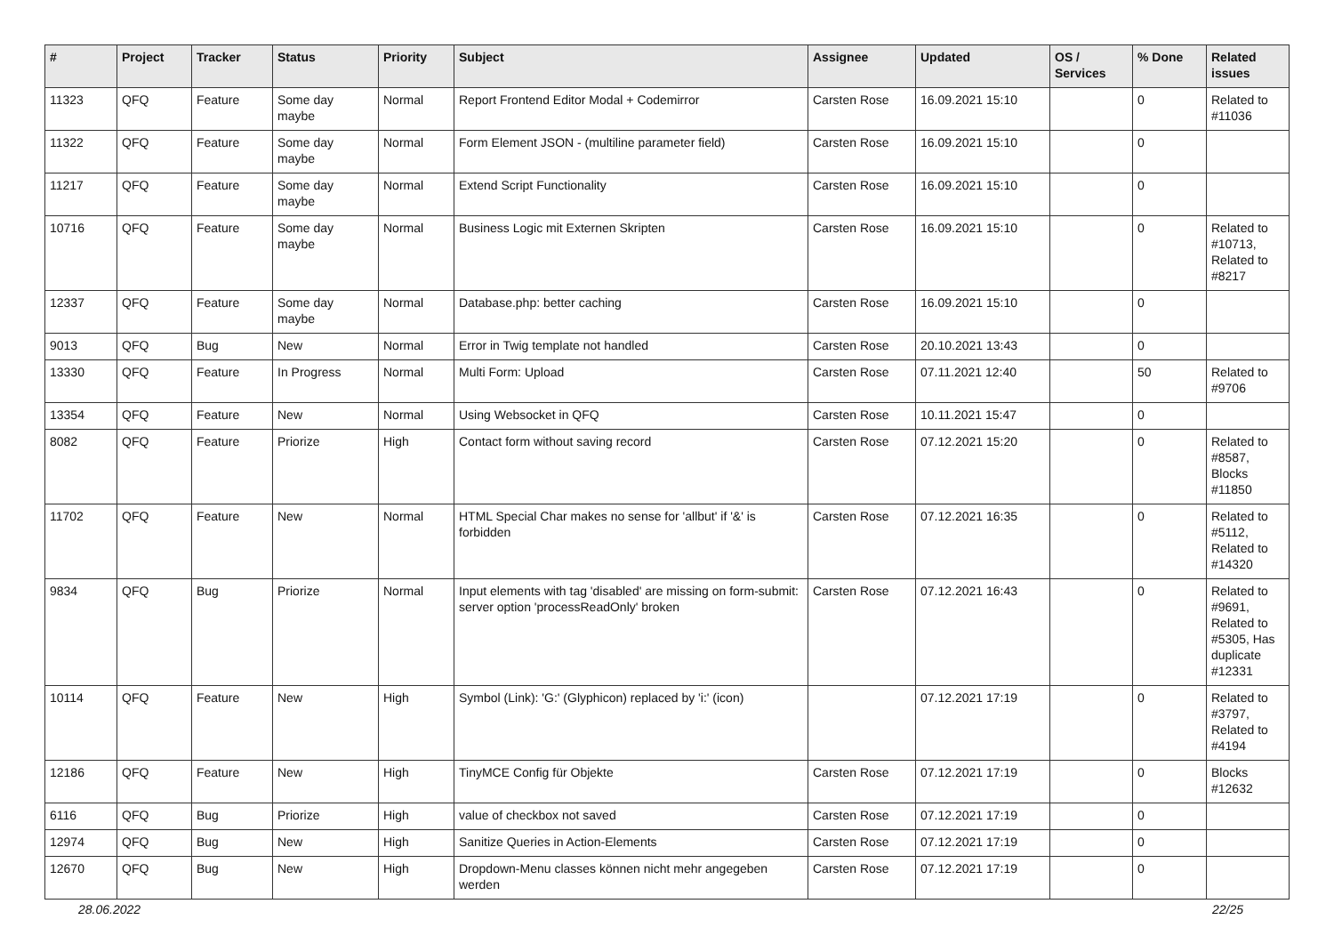| # | Project | Tracker | Status | Priority | Subject | Assignee | Updated | OS / Services | % Done | Related issues |
| --- | --- | --- | --- | --- | --- | --- | --- | --- | --- | --- |
| 11323 | QFQ | Feature | Some day maybe | Normal | Report Frontend Editor Modal + Codemirror | Carsten Rose | 16.09.2021 15:10 | | 0 | Related to #11036 |
| 11322 | QFQ | Feature | Some day maybe | Normal | Form Element JSON - (multiline parameter field) | Carsten Rose | 16.09.2021 15:10 | | 0 | |
| 11217 | QFQ | Feature | Some day maybe | Normal | Extend Script Functionality | Carsten Rose | 16.09.2021 15:10 | | 0 | |
| 10716 | QFQ | Feature | Some day maybe | Normal | Business Logic mit Externen Skripten | Carsten Rose | 16.09.2021 15:10 | | 0 | Related to #10713, Related to #8217 |
| 12337 | QFQ | Feature | Some day maybe | Normal | Database.php: better caching | Carsten Rose | 16.09.2021 15:10 | | 0 | |
| 9013 | QFQ | Bug | New | Normal | Error in Twig template not handled | Carsten Rose | 20.10.2021 13:43 | | 0 | |
| 13330 | QFQ | Feature | In Progress | Normal | Multi Form: Upload | Carsten Rose | 07.11.2021 12:40 | | 50 | Related to #9706 |
| 13354 | QFQ | Feature | New | Normal | Using Websocket in QFQ | Carsten Rose | 10.11.2021 15:47 | | 0 | |
| 8082 | QFQ | Feature | Priorize | High | Contact form without saving record | Carsten Rose | 07.12.2021 15:20 | | 0 | Related to #8587, Blocks #11850 |
| 11702 | QFQ | Feature | New | Normal | HTML Special Char makes no sense for 'allbut' if '&' is forbidden | Carsten Rose | 07.12.2021 16:35 | | 0 | Related to #5112, Related to #14320 |
| 9834 | QFQ | Bug | Priorize | Normal | Input elements with tag 'disabled' are missing on form-submit: server option 'processReadOnly' broken | Carsten Rose | 07.12.2021 16:43 | | 0 | Related to #9691, Related to #5305, Has duplicate #12331 |
| 10114 | QFQ | Feature | New | High | Symbol (Link): 'G:' (Glyphicon) replaced by 'i:' (icon) | | 07.12.2021 17:19 | | 0 | Related to #3797, Related to #4194 |
| 12186 | QFQ | Feature | New | High | TinyMCE Config für Objekte | Carsten Rose | 07.12.2021 17:19 | | 0 | Blocks #12632 |
| 6116 | QFQ | Bug | Priorize | High | value of checkbox not saved | Carsten Rose | 07.12.2021 17:19 | | 0 | |
| 12974 | QFQ | Bug | New | High | Sanitize Queries in Action-Elements | Carsten Rose | 07.12.2021 17:19 | | 0 | |
| 12670 | QFQ | Bug | New | High | Dropdown-Menu classes können nicht mehr angegeben werden | Carsten Rose | 07.12.2021 17:19 | | 0 | |
28.06.2022 22/25